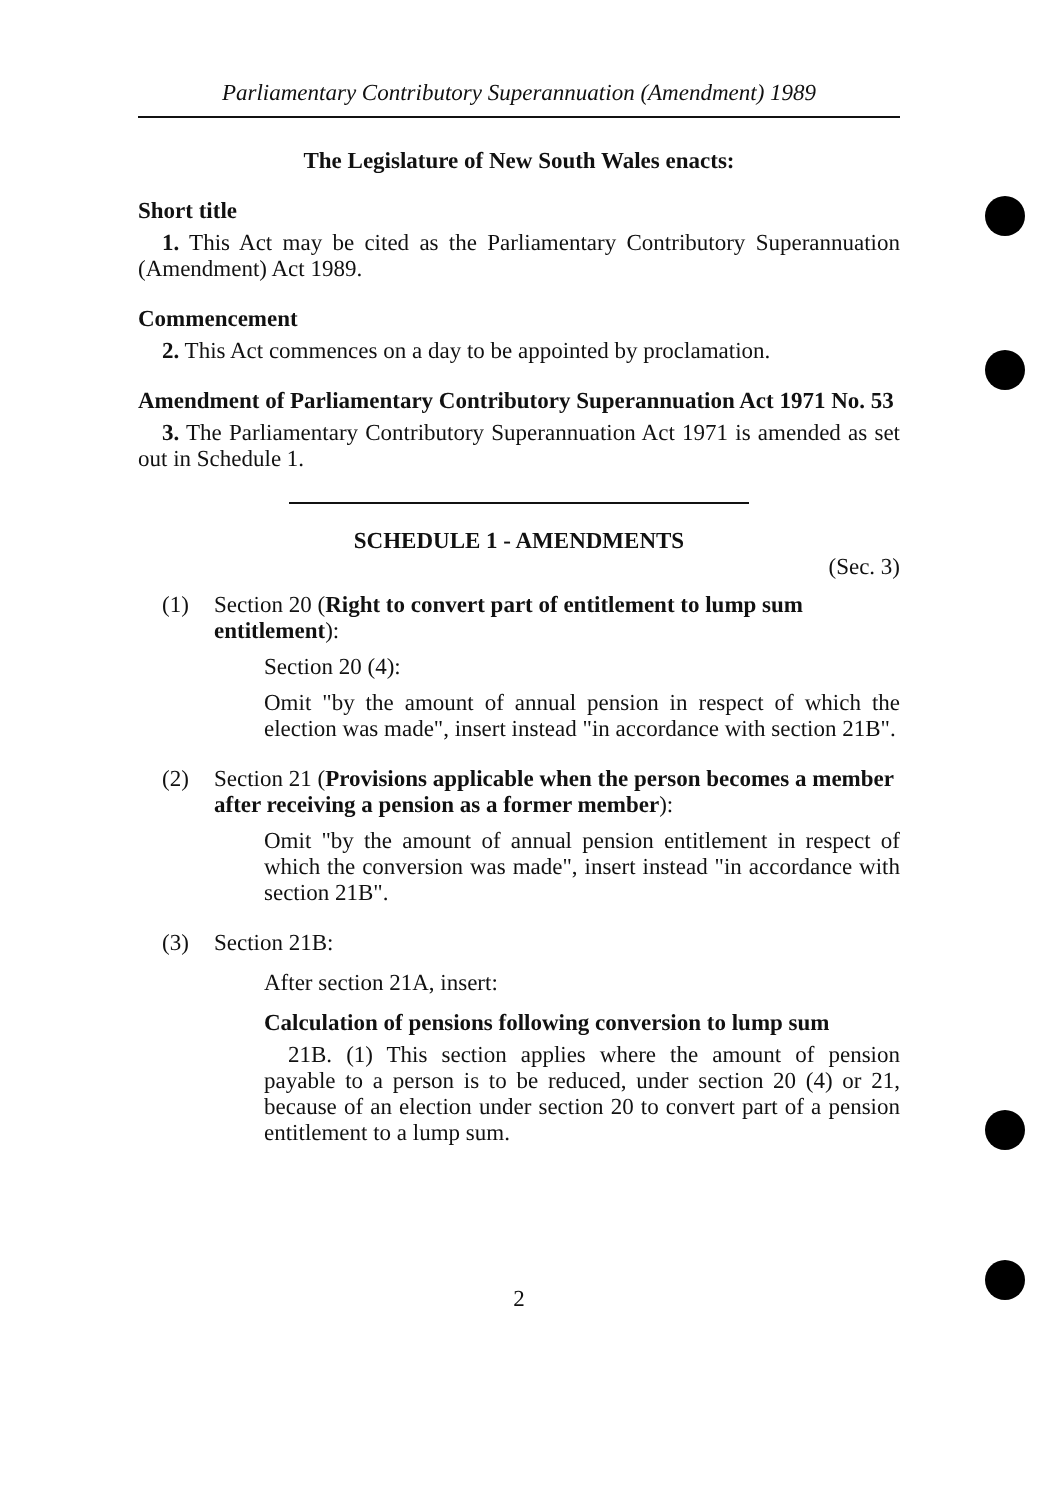Parliamentary Contributory Superannuation (Amendment) 1989
The Legislature of New South Wales enacts:
Short title
1. This Act may be cited as the Parliamentary Contributory Superannuation (Amendment) Act 1989.
Commencement
2. This Act commences on a day to be appointed by proclamation.
Amendment of Parliamentary Contributory Superannuation Act 1971 No. 53
3. The Parliamentary Contributory Superannuation Act 1971 is amended as set out in Schedule 1.
SCHEDULE 1 - AMENDMENTS
(Sec. 3)
(1) Section 20 (Right to convert part of entitlement to lump sum entitlement):
Section 20 (4):
Omit "by the amount of annual pension in respect of which the election was made", insert instead "in accordance with section 21B".
(2) Section 21 (Provisions applicable when the person becomes a member after receiving a pension as a former member):
Omit "by the amount of annual pension entitlement in respect of which the conversion was made", insert instead "in accordance with section 21B".
(3) Section 21B:
After section 21A, insert:
Calculation of pensions following conversion to lump sum
21B. (1) This section applies where the amount of pension payable to a person is to be reduced, under section 20 (4) or 21, because of an election under section 20 to convert part of a pension entitlement to a lump sum.
2